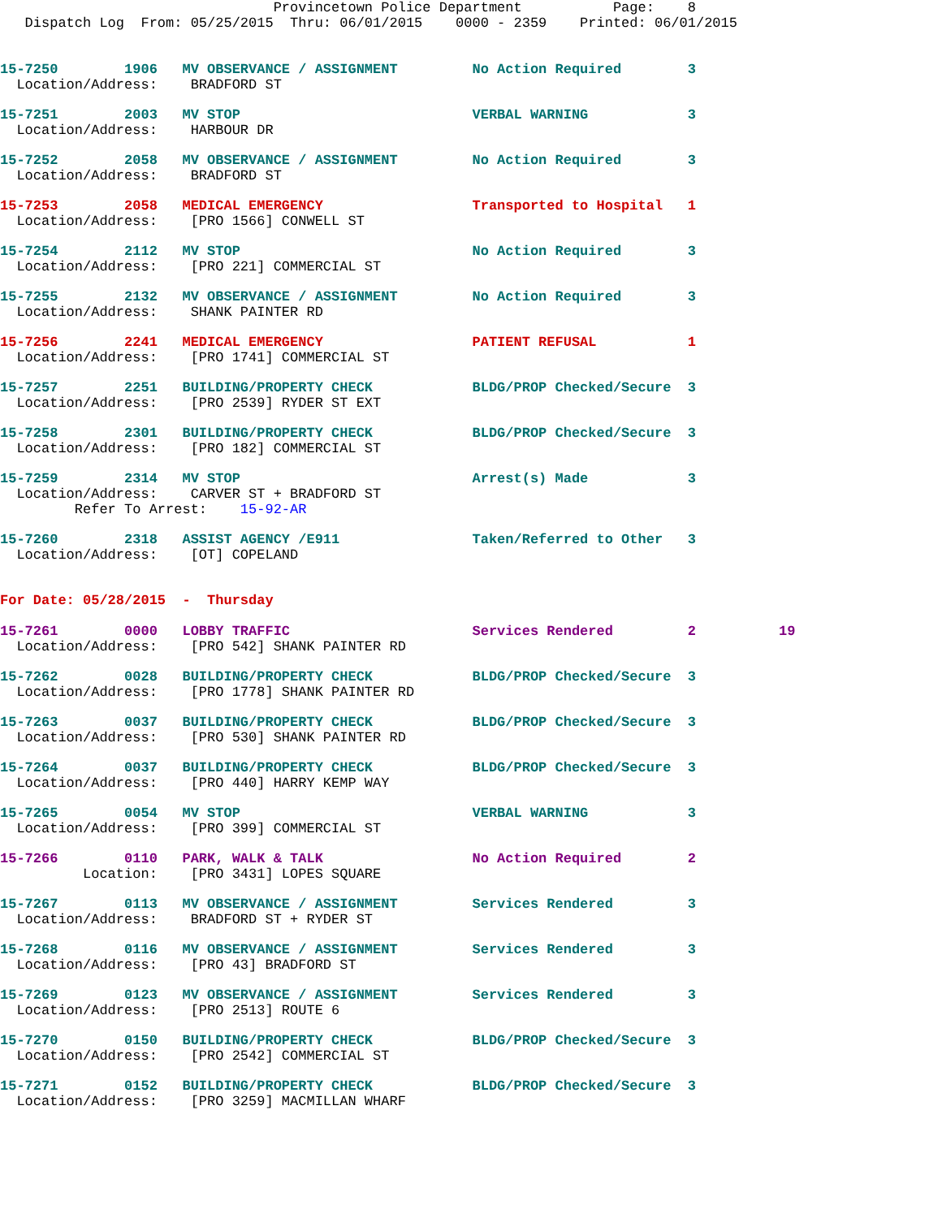Provincetown Police Department           Page:    8
   Dispatch Log  From: 05/25/2015  Thru: 06/01/2015    0000 - 2359    Printed: 06/01/2015


15-7250        1906   MV OBSERVANCE / ASSIGNMENT         No Action Required        3
  Location/Address:    BRADFORD ST 15-7251        2003   MV STOP                            VERBAL WARNING            3
  Location/Address:    HARBOUR DR 15-7252        2058   MV OBSERVANCE / ASSIGNMENT         No Action Required        3
  Location/Address:    BRADFORD ST 15-7253        2058   MEDICAL EMERGENCY                  Transported to Hospital   1
  Location/Address:    [PRO 1566] CONWELL ST 15-7254        2112   MV STOP                            No Action Required        3
  Location/Address:    [PRO 221] COMMERCIAL ST 15-7255        2132   MV OBSERVANCE / ASSIGNMENT         No Action Required        3
  Location/Address:    SHANK PAINTER RD 15-7256        2241   MEDICAL EMERGENCY                  PATIENT REFUSAL           1
  Location/Address:    [PRO 1741] COMMERCIAL ST 15-7257        2251   BUILDING/PROPERTY CHECK            BLDG/PROP Checked/Secure  3
  Location/Address:    [PRO 2539] RYDER ST EXT 15-7258        2301   BUILDING/PROPERTY CHECK            BLDG/PROP Checked/Secure  3
  Location/Address:    [PRO 182] COMMERCIAL ST 15-7259        2314   MV STOP                            Arrest(s) Made            3
  Location/Address:    CARVER ST + BRADFORD ST
         Refer To Arrest:    15-92-AR 15-7260        2318   ASSIST AGENCY /E911                Taken/Referred to Other   3
  Location/Address:    [OT] COPELAND
For Date: 05/28/2015  -  Thursday

15-7261        0000   LOBBY TRAFFIC                      Services Rendered         2          19
  Location/Address:    [PRO 542] SHANK PAINTER RD 15-7262        0028   BUILDING/PROPERTY CHECK            BLDG/PROP Checked/Secure  3
  Location/Address:    [PRO 1778] SHANK PAINTER RD 15-7263        0037   BUILDING/PROPERTY CHECK            BLDG/PROP Checked/Secure  3
  Location/Address:    [PRO 530] SHANK PAINTER RD 15-7264        0037   BUILDING/PROPERTY CHECK            BLDG/PROP Checked/Secure  3
  Location/Address:    [PRO 440] HARRY KEMP WAY 15-7265        0054   MV STOP                            VERBAL WARNING            3
  Location/Address:    [PRO 399] COMMERCIAL ST 15-7266        0110   PARK, WALK & TALK                  No Action Required        2
          Location:    [PRO 3431] LOPES SQUARE 15-7267        0113   MV OBSERVANCE / ASSIGNMENT         Services Rendered         3
  Location/Address:    BRADFORD ST + RYDER ST 15-7268        0116   MV OBSERVANCE / ASSIGNMENT         Services Rendered         3
  Location/Address:    [PRO 43] BRADFORD ST 15-7269        0123   MV OBSERVANCE / ASSIGNMENT         Services Rendered         3
  Location/Address:    [PRO 2513] ROUTE 615-7270        0150   BUILDING/PROPERTY CHECK            BLDG/PROP Checked/Secure  3
  Location/Address:    [PRO 2542] COMMERCIAL ST 15-7271        0152   BUILDING/PROPERTY CHECK            BLDG/PROP Checked/Secure  3
  Location/Address:    [PRO 3259] MACMILLAN WHARF